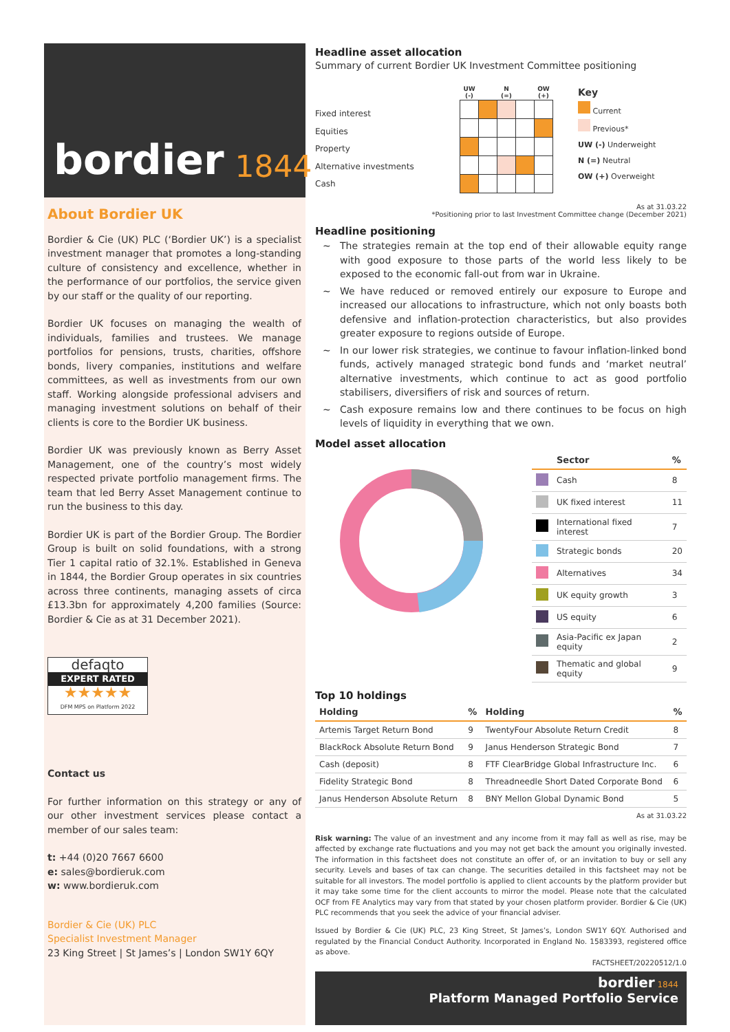bordier 1844
About Bordier UK
Bordier & Cie (UK) PLC (‘Bordier UK’) is a specialist investment manager that promotes a long-standing culture of consistency and excellence, whether in the performance of our portfolios, the service given by our staff or the quality of our reporting.
Bordier UK focuses on managing the wealth of individuals, families and trustees. We manage portfolios for pensions, trusts, charities, offshore bonds, livery companies, institutions and welfare committees, as well as investments from our own staff. Working alongside professional advisers and managing investment solutions on behalf of their clients is core to the Bordier UK business.
Bordier UK was previously known as Berry Asset Management, one of the country’s most widely respected private portfolio management firms. The team that led Berry Asset Management continue to run the business to this day.
Bordier UK is part of the Bordier Group. The Bordier Group is built on solid foundations, with a strong Tier 1 capital ratio of 32.1%. Established in Geneva in 1844, the Bordier Group operates in six countries across three continents, managing assets of circa £13.3bn for approximately 4,200 families (Source: Bordier & Cie as at 31 December 2021).
defaqto
EXPERT RATED
★★★★★
DFM MPS on Platform 2022
Contact us
For further information on this strategy or any of our other investment services please contact a member of our sales team:
t: +44 (0)20 7667 6600
e: sales@bordieruk.com
w: www.bordieruk.com
Bordier & Cie (UK) PLC
Specialist Investment Manager
23 King Street | St James’s | London SW1Y 6QY
Headline asset allocation
Summary of current Bordier UK Investment Committee positioning
Fixed interest
Equities
Property
Alternative investments
Cash
| UW (-) | | N (=) | | OW (+) |
| --- | --- | --- | --- | --- |
Key
Current
Previous*
UW (-) Underweight
N (=) Neutral
OW (+) Overweight
As at 31.03.22
*Positioning prior to last Investment Committee change (December 2021)
Headline positioning
The strategies remain at the top end of their allowable equity range with good exposure to those parts of the world less likely to be exposed to the economic fall-out from war in Ukraine.
We have reduced or removed entirely our exposure to Europe and increased our allocations to infrastructure, which not only boasts both defensive and inflation-protection characteristics, but also provides greater exposure to regions outside of Europe.
In our lower risk strategies, we continue to favour inflation-linked bond funds, actively managed strategic bond funds and ‘market neutral’ alternative investments, which continue to act as good portfolio stabilisers, diversifiers of risk and sources of return.
Cash exposure remains low and there continues to be focus on high levels of liquidity in everything that we own.
Model asset allocation
| | Sector | % |
| --- | --- | --- |
| | Cash | 8 |
| | UK fixed interest | 11 |
| | International fixed interest | 7 |
| | Strategic bonds | 20 |
| | Alternatives | 34 |
| | UK equity growth | 3 |
| | US equity | 6 |
| | Asia-Pacific ex Japan equity | 2 |
| | Thematic and global equity | 9 |
Top 10 holdings
| Holding | % | Holding | % |
| --- | --- | --- | --- |
| Artemis Target Return Bond | 9 | TwentyFour Absolute Return Credit | 8 |
| BlackRock Absolute Return Bond | 9 | Janus Henderson Strategic Bond | 7 |
| Cash (deposit) | 8 | FTF ClearBridge Global Infrastructure Inc. | 6 |
| Fidelity Strategic Bond | 8 | Threadneedle Short Dated Corporate Bond | 6 |
| Janus Henderson Absolute Return | 8 | BNY Mellon Global Dynamic Bond | 5 |
As at 31.03.22
Risk warning: The value of an investment and any income from it may fall as well as rise, may be affected by exchange rate fluctuations and you may not get back the amount you originally invested. The information in this factsheet does not constitute an offer of, or an invitation to buy or sell any security. Levels and bases of tax can change. The securities detailed in this factsheet may not be suitable for all investors. The model portfolio is applied to client accounts by the platform provider but it may take some time for the client accounts to mirror the model. Please note that the calculated OCF from FE Analytics may vary from that stated by your chosen platform provider. Bordier & Cie (UK) PLC recommends that you seek the advice of your financial adviser.
Issued by Bordier & Cie (UK) PLC, 23 King Street, St James’s, London SW1Y 6QY. Authorised and regulated by the Financial Conduct Authority. Incorporated in England No. 1583393, registered office as above.
FACTSHEET/20220512/1.0
bordier 1844
Platform Managed Portfolio Service